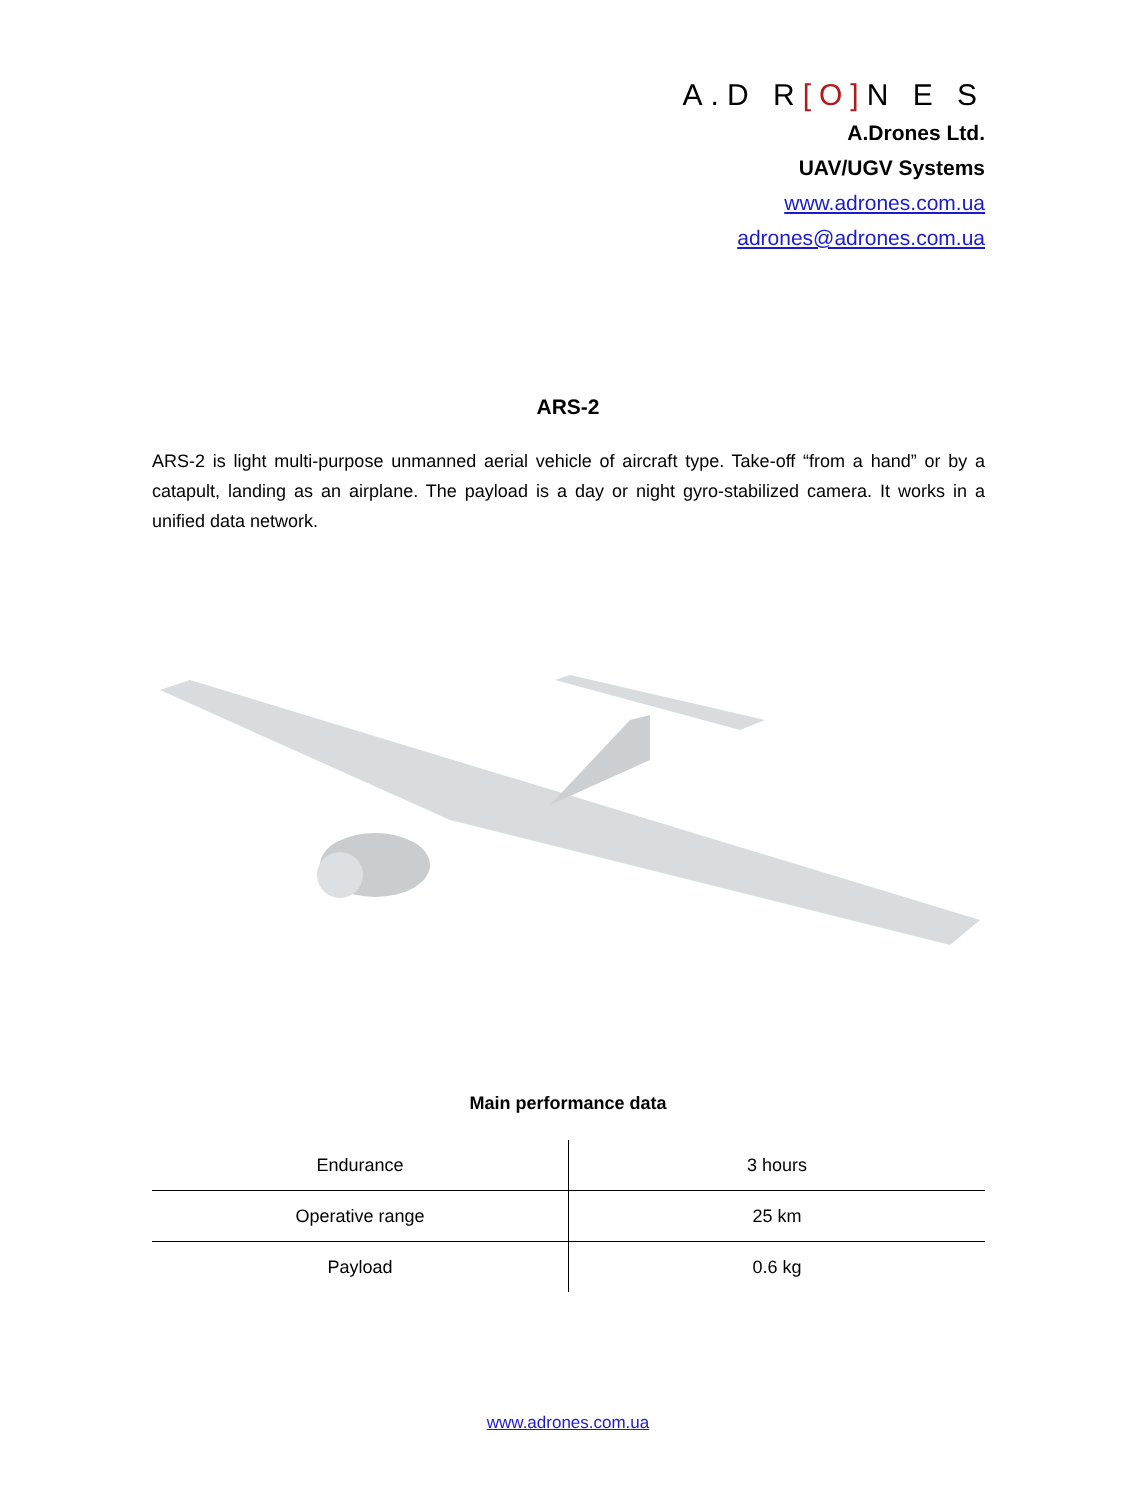A.D R[O] N E S
A.Drones Ltd.
UAV/UGV Systems
www.adrones.com.ua
adrones@adrones.com.ua
ARS-2
ARS-2 is light multi-purpose unmanned aerial vehicle of aircraft type. Take-off “from a hand” or by a catapult, landing as an airplane. The payload is a day or night gyro-stabilized camera. It works in a unified data network.
Main performance data
| Endurance | 3 hours |
| Operative range | 25 km |
| Payload | 0.6 kg |
www.adrones.com.ua